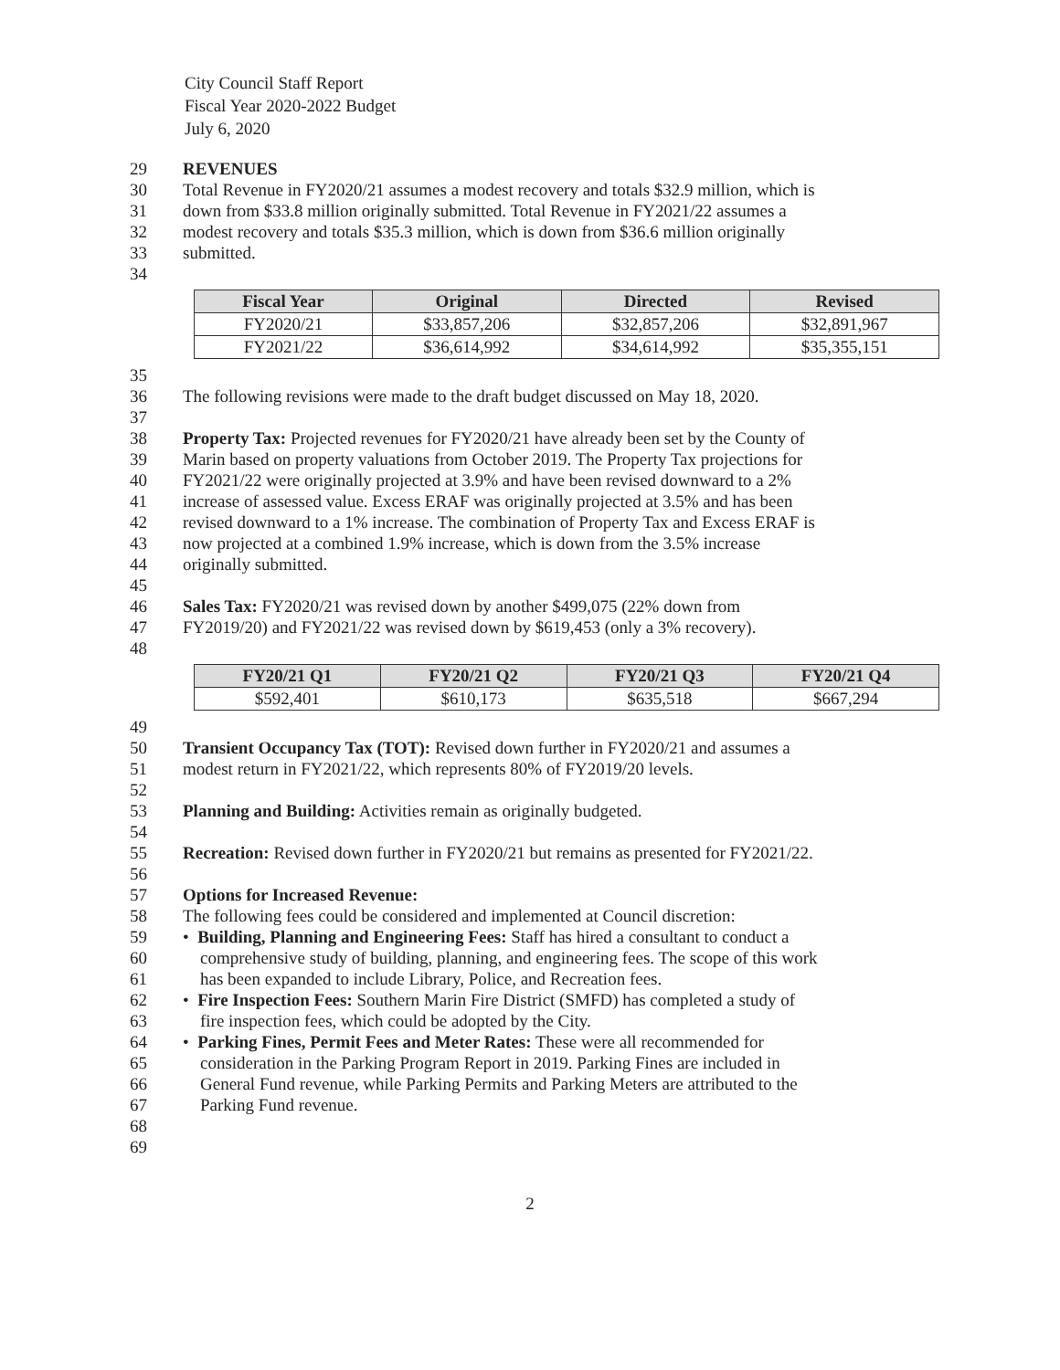City Council Staff Report
Fiscal Year 2020-2022 Budget
July 6, 2020
29 REVENUES
30 Total Revenue in FY2020/21 assumes a modest recovery and totals $32.9 million, which is
31 down from $33.8 million originally submitted. Total Revenue in FY2021/22 assumes a
32 modest recovery and totals $35.3 million, which is down from $36.6 million originally
33 submitted.
34
| Fiscal Year | Original | Directed | Revised |
| --- | --- | --- | --- |
| FY2020/21 | $33,857,206 | $32,857,206 | $32,891,967 |
| FY2021/22 | $36,614,992 | $34,614,992 | $35,355,151 |
35
36 The following revisions were made to the draft budget discussed on May 18, 2020.
37
38 Property Tax: Projected revenues for FY2020/21 have already been set by the County of
39 Marin based on property valuations from October 2019. The Property Tax projections for
40 FY2021/22 were originally projected at 3.9% and have been revised downward to a 2%
41 increase of assessed value. Excess ERAF was originally projected at 3.5% and has been
42 revised downward to a 1% increase. The combination of Property Tax and Excess ERAF is
43 now projected at a combined 1.9% increase, which is down from the 3.5% increase
44 originally submitted.
45
46 Sales Tax: FY2020/21 was revised down by another $499,075 (22% down from
47 FY2019/20) and FY2021/22 was revised down by $619,453 (only a 3% recovery).
48
| FY20/21 Q1 | FY20/21 Q2 | FY20/21 Q3 | FY20/21 Q4 |
| --- | --- | --- | --- |
| $592,401 | $610,173 | $635,518 | $667,294 |
49
50 Transient Occupancy Tax (TOT): Revised down further in FY2020/21 and assumes a
51 modest return in FY2021/22, which represents 80% of FY2019/20 levels.
52
53 Planning and Building: Activities remain as originally budgeted.
54
55 Recreation: Revised down further in FY2020/21 but remains as presented for FY2021/22.
56
57 Options for Increased Revenue:
58 The following fees could be considered and implemented at Council discretion:
59 • Building, Planning and Engineering Fees: Staff has hired a consultant to conduct a
60 comprehensive study of building, planning, and engineering fees. The scope of this work
61 has been expanded to include Library, Police, and Recreation fees.
62 • Fire Inspection Fees: Southern Marin Fire District (SMFD) has completed a study of
63 fire inspection fees, which could be adopted by the City.
64 • Parking Fines, Permit Fees and Meter Rates: These were all recommended for
65 consideration in the Parking Program Report in 2019. Parking Fines are included in
66 General Fund revenue, while Parking Permits and Parking Meters are attributed to the
67 Parking Fund revenue.
68
69
2